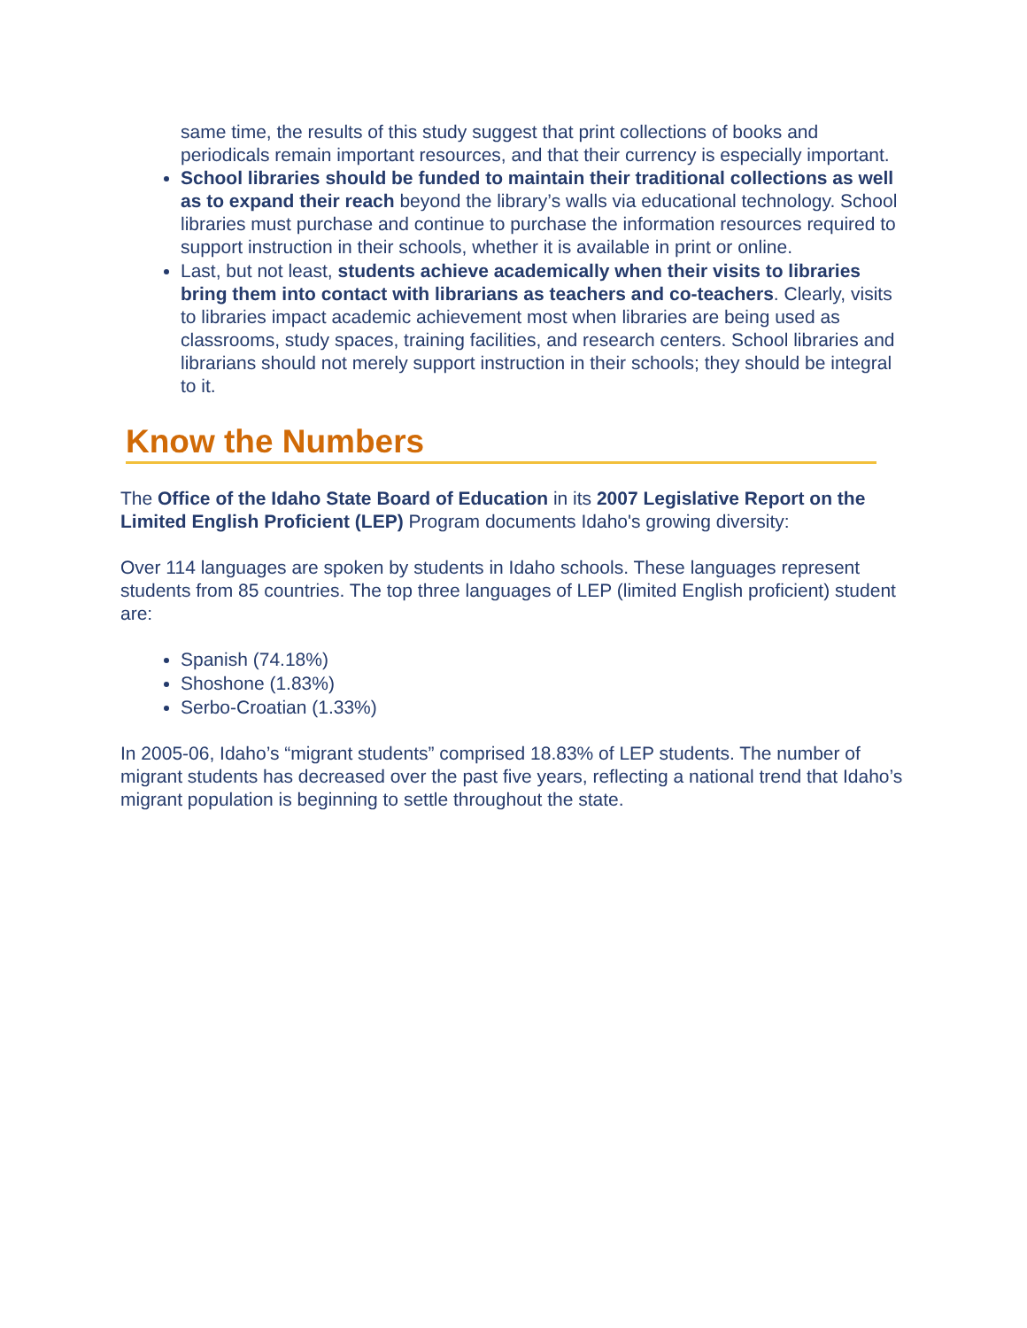same time, the results of this study suggest that print collections of books and periodicals remain important resources, and that their currency is especially important.
School libraries should be funded to maintain their traditional collections as well as to expand their reach beyond the library’s walls via educational technology. School libraries must purchase and continue to purchase the information resources required to support instruction in their schools, whether it is available in print or online.
Last, but not least, students achieve academically when their visits to libraries bring them into contact with librarians as teachers and co-teachers. Clearly, visits to libraries impact academic achievement most when libraries are being used as classrooms, study spaces, training facilities, and research centers. School libraries and librarians should not merely support instruction in their schools; they should be integral to it.
Know the Numbers
The Office of the Idaho State Board of Education in its 2007 Legislative Report on the Limited English Proficient (LEP) Program documents Idaho's growing diversity:
Over 114 languages are spoken by students in Idaho schools. These languages represent students from 85 countries. The top three languages of LEP (limited English proficient) student are:
Spanish (74.18%)
Shoshone (1.83%)
Serbo-Croatian (1.33%)
In 2005-06, Idaho’s “migrant students” comprised 18.83% of LEP students. The number of migrant students has decreased over the past five years, reflecting a national trend that Idaho’s migrant population is beginning to settle throughout the state.